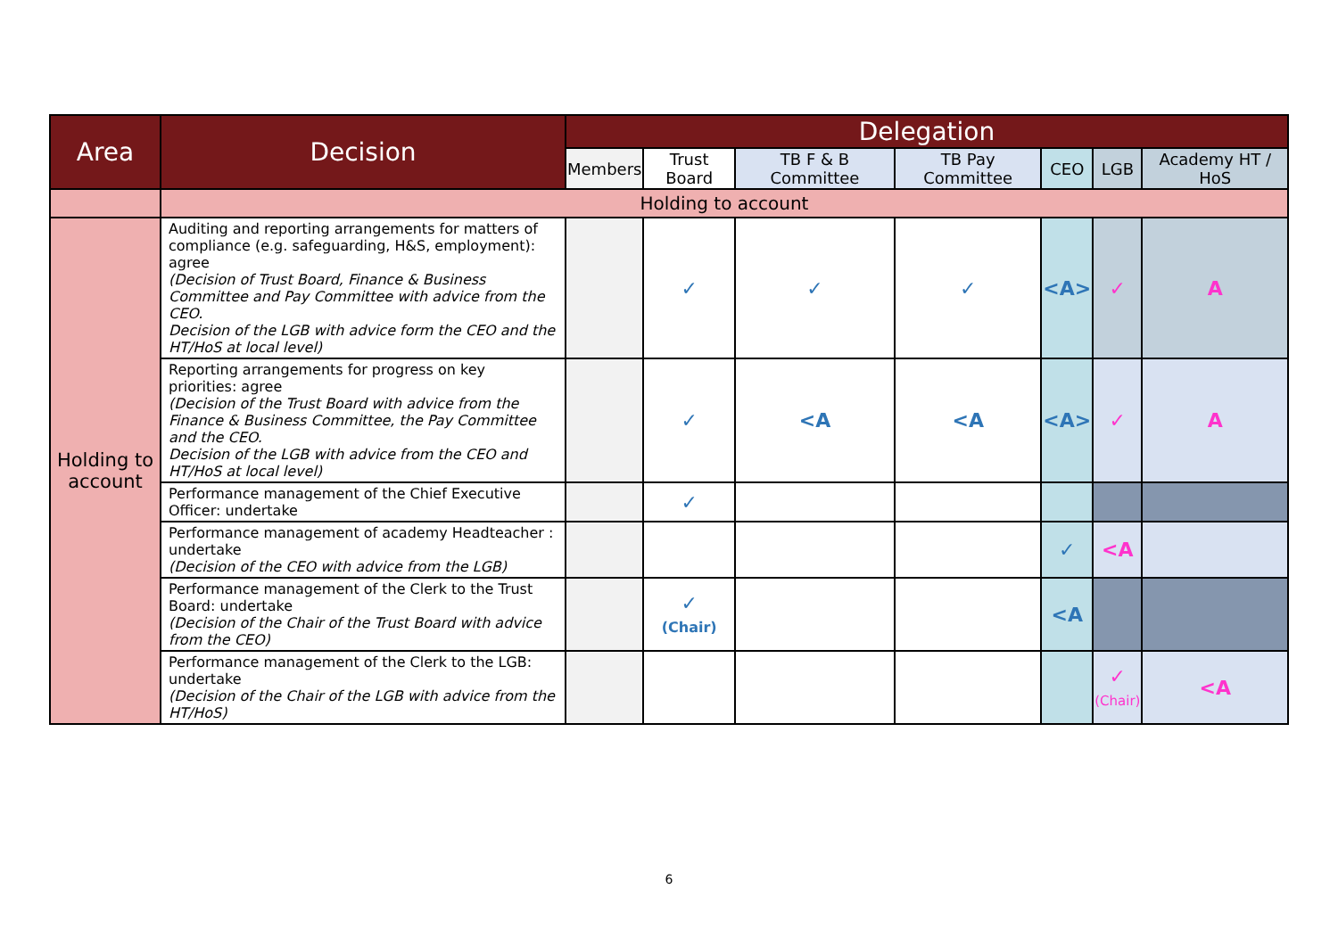| Area | Decision | Delegation | | | | | | |
| --- | --- | --- | --- | --- | --- | --- | --- | --- |
| | | Members | Trust Board | TB F & B Committee | TB Pay Committee | CEO | LGB | Academy HT / HoS |
| | Holding to account | | | | | | | |
| Holding to account | Auditing and reporting arrangements for matters of compliance (e.g. safeguarding, H&S, employment): agree (Decision of Trust Board, Finance & Business Committee and Pay Committee with advice from the CEO. Decision of the LGB with advice form the CEO and the HT/HoS at local level) | | ✓ | ✓ | ✓ | <A> | ✓ | A |
| | Reporting arrangements for progress on key priorities: agree (Decision of the Trust Board with advice from the Finance & Business Committee, the Pay Committee and the CEO. Decision of the LGB with advice from the CEO and HT/HoS at local level) | | ✓ | <A | <A | <A> | ✓ | A |
| | Performance management of the Chief Executive Officer: undertake | | ✓ | | | | | |
| | Performance management of academy Headteacher : undertake (Decision of the CEO with advice from the LGB) | | | | | ✓ | <A | |
| | Performance management of the Clerk to the Trust Board: undertake (Decision of the Chair of the Trust Board with advice from the CEO) | | ✓ (Chair) | | | <A | | |
| | Performance management of the Clerk to the LGB: undertake (Decision of the Chair of the LGB with advice from the HT/HoS) | | | | | | ✓ (Chair) | <A |
6